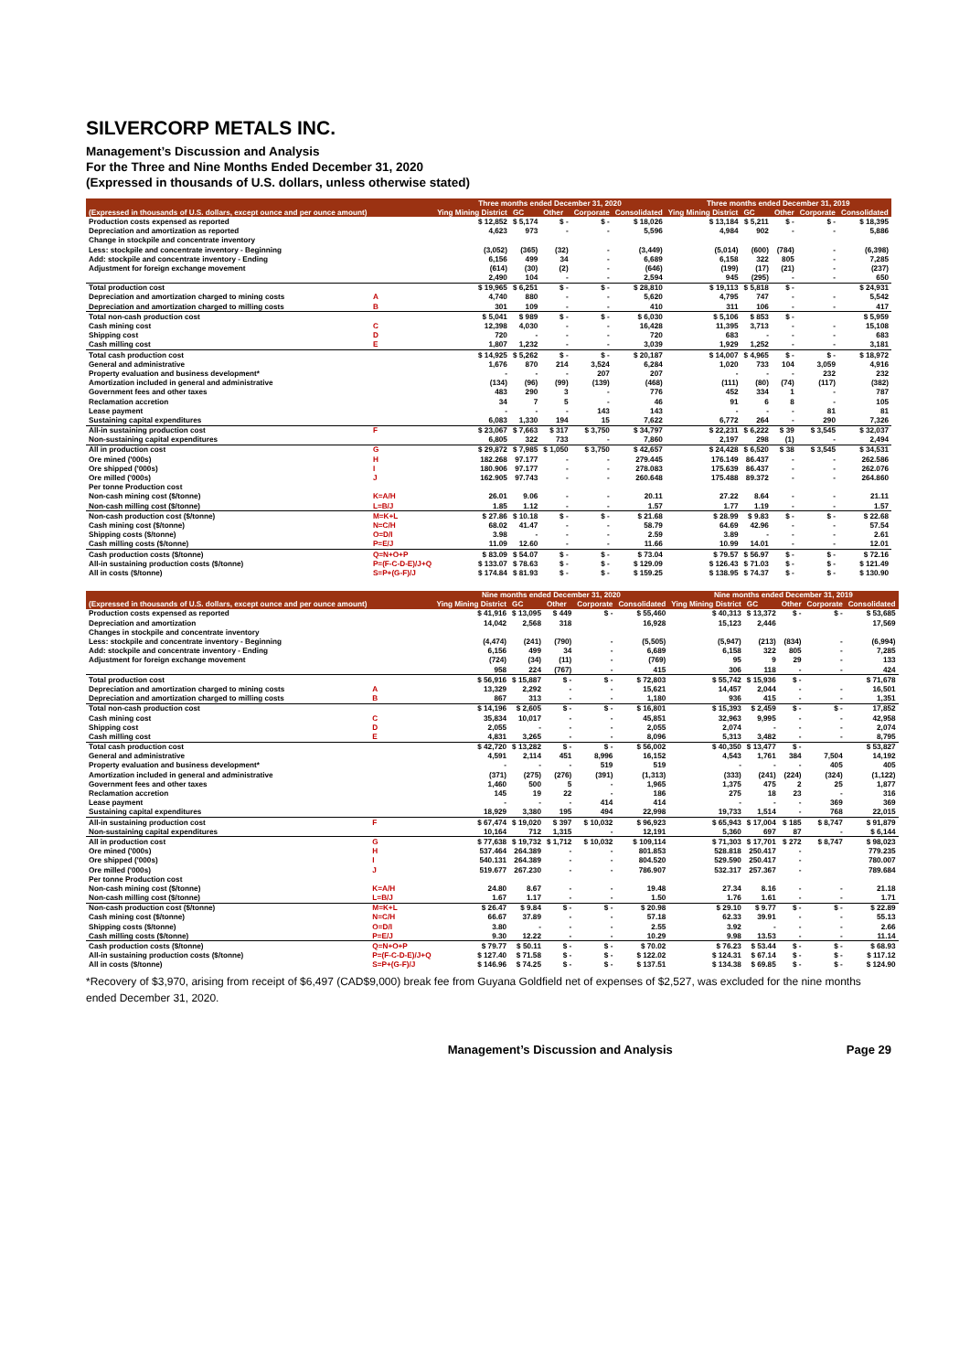SILVERCORP METALS INC.
Management’s Discussion and Analysis
For the Three and Nine Months Ended December 31, 2020
(Expressed in thousands of U.S. dollars, unless otherwise stated)
| | | Three months ended December 31, 2020 | | | | | Three months ended December 31, 2019 | | | | |
| --- | --- | --- | --- | --- | --- | --- | --- | --- | --- | --- | --- |
| (Expressed in thousands of U.S. dollars, except ounce and per ounce amount) | | Ying Mining District | GC | Other | Corporate | Consolidated | Ying Mining District | GC | Other | Corporate | Consolidated |
| Production costs expensed as reported | | $ 12,852 | $ 5,174 | $ - | $ - | $ 18,026 | $ 13,184 | $ 5,211 | $ - | $ - | $ 18,395 |
| Depreciation and amortization as reported | | 4,623 | 973 | - | - | 5,596 | 4,984 | 902 | - | - | 5,886 |
| Change in stockpile and concentrate inventory | | | | | | | | | | | |
| Less: stockpile and concentrate inventory - Beginning | | (3,052) | (365) | (32) | - | (3,449) | (5,014) | (600) | (784) | - | (6,398) |
| Add: stockpile and concentrate inventory - Ending | | 6,156 | 499 | 34 | - | 6,689 | 6,158 | 322 | 805 | - | 7,285 |
| Adjustment for foreign exchange movement | | (614) | (30) | (2) | - | (646) | (199) | (17) | (21) | - | (237) |
| | | 2,490 | 104 | - | - | 2,594 | 945 | (295) | - | - | 650 |
| Total production cost | | $ 19,965 | $ 6,251 | $ - | $ - | $ 28,810 | $ 19,113 | $ 5,818 | $ - | | $ 24,931 |
| Depreciation and amortization charged to mining costs | A | 4,740 | 880 | - | - | 5,620 | 4,795 | 747 | - | - | 5,542 |
| Depreciation and amortization charged to milling costs | B | 301 | 109 | - | - | 410 | 311 | 106 | - | - | 417 |
| Total non-cash production cost | | $ 5,041 | $ 989 | $ - | $ - | $ 6,030 | $ 5,106 | $ 853 | $ - | | $ 5,959 |
| Cash mining cost | C | 12,398 | 4,030 | - | - | 16,428 | 11,395 | 3,713 | - | - | 15,108 |
| Shipping cost | D | 720 | - | - | - | 720 | 683 | - | - | - | 683 |
| Cash milling cost | E | 1,807 | 1,232 | - | - | 3,039 | 1,929 | 1,252 | - | - | 3,181 |
| Total cash production cost | | $ 14,925 | $ 5,262 | $ - | $ - | $ 20,187 | $ 14,007 | $ 4,965 | $ - | $ - | $ 18,972 |
| General and administrative | | 1,676 | 870 | 214 | 3,524 | 6,284 | 1,020 | 733 | 104 | 3,059 | 4,916 |
| Property evaluation and business development* | | - | - | - | 207 | 207 | - | - | - | 232 | 232 |
| Amortization included in general and administrative | | (134) | (96) | (99) | (139) | (468) | (111) | (80) | (74) | (117) | (382) |
| Government fees and other taxes | | 483 | 290 | 3 | - | 776 | 452 | 334 | 1 | - | 787 |
| Reclamation accretion | | 34 | 7 | 5 | - | 46 | 91 | 6 | 8 | - | 105 |
| Lease payment | | - | - | - | 143 | 143 | - | - | - | 81 | 81 |
| Sustaining capital expenditures | | 6,083 | 1,330 | 194 | 15 | 7,622 | 6,772 | 264 | - | 290 | 7,326 |
| All-in sustaining production cost | F | $ 23,067 | $ 7,663 | $ 317 | $ 3,750 | $ 34,797 | $ 22,231 | $ 6,222 | $ 39 | $ 3,545 | $ 32,037 |
| Non-sustaining capital expenditures | | 6,805 | 322 | 733 | - | 7,860 | 2,197 | 298 | (1) | - | 2,494 |
| All in production cost | G | $ 29,872 | $ 7,985 | $ 1,050 | $ 3,750 | $ 42,657 | $ 24,428 | $ 6,520 | $ 38 | $ 3,545 | $ 34,531 |
| Ore mined ('000s) | H | 182.268 | 97.177 | - | - | 279.445 | 176.149 | 86.437 | - | - | 262.586 |
| Ore shipped ('000s) | I | 180.906 | 97.177 | - | - | 278.083 | 175.639 | 86.437 | - | - | 262.076 |
| Ore milled ('000s) | J | 162.905 | 97.743 | - | - | 260.648 | 175.488 | 89.372 | - | - | 264.860 |
| Per tonne Production cost | | | | | | | | | | | |
| Non-cash mining cost ($/tonne) | K=A/H | 26.01 | 9.06 | - | - | 20.11 | 27.22 | 8.64 | - | - | 21.11 |
| Non-cash milling cost ($/tonne) | L=B/J | 1.85 | 1.12 | - | - | 1.57 | 1.77 | 1.19 | - | - | 1.57 |
| Non-cash production cost ($/tonne) | M=K+L | $ 27.86 | $ 10.18 | $ - | $ - | $ 21.68 | $ 28.99 | $ 9.83 | $ - | $ - | $ 22.68 |
| Cash mining cost ($/tonne) | N=C/H | 68.02 | 41.47 | - | - | 58.79 | 64.69 | 42.96 | - | - | 57.54 |
| Shipping costs ($/tonne) | O=D/I | 3.98 | - | - | - | 2.59 | 3.89 | - | - | - | 2.61 |
| Cash milling costs ($/tonne) | P=E/J | 11.09 | 12.60 | - | - | 11.66 | 10.99 | 14.01 | - | - | 12.01 |
| Cash production costs ($/tonne) | Q=N+O+P | $ 83.09 | $ 54.07 | $ - | $ - | $ 73.04 | $ 79.57 | $ 56.97 | $ - | $ - | $ 72.16 |
| All-in sustaining production costs ($/tonne) | P=(F-C-D-E)/J+Q | $ 133.07 | $ 78.63 | $ - | $ - | $ 129.09 | $ 126.43 | $ 71.03 | $ - | $ - | $ 121.49 |
| All in costs ($/tonne) | S=P+(G-F)/J | $ 174.84 | $ 81.93 | $ - | $ - | $ 159.25 | $ 138.95 | $ 74.37 | $ - | $ - | $ 130.90 |
| | | Nine months ended December 31, 2020 | | | | | Nine months ended December 31, 2019 | | | | |
| --- | --- | --- | --- | --- | --- | --- | --- | --- | --- | --- | --- |
| (Expressed in thousands of U.S. dollars, except ounce and per ounce amount) | | Ying Mining District | GC | Other | Corporate | Consolidated | Ying Mining District | GC | Other | Corporate | Consolidated |
| Production costs expensed as reported | | $ 41,916 | $ 13,095 | $ 449 | $ - | $ 55,460 | $ 40,313 | $ 13,372 | $ - | $ - | $ 53,685 |
| Depreciation and amortization | | 14,042 | 2,568 | 318 | | 16,928 | 15,123 | 2,446 | | | 17,569 |
| Changes in stockpile and concentrate inventory | | | | | | | | | | | |
| Less: stockpile and concentrate inventory - Beginning | | (4,474) | (241) | (790) | - | (5,505) | (5,947) | (213) | (834) | - | (6,994) |
| Add: stockpile and concentrate inventory - Ending | | 6,156 | 499 | 34 | - | 6,689 | 6,158 | 322 | 805 | - | 7,285 |
| Adjustment for foreign exchange movement | | (724) | (34) | (11) | - | (769) | 95 | 9 | 29 | - | 133 |
| | | 958 | 224 | (767) | - | 415 | 306 | 118 | - | - | 424 |
| Total production cost | | $ 56,916 | $ 15,887 | $ - | $ - | $ 72,803 | $ 55,742 | $ 15,936 | $ - | | $ 71,678 |
| Depreciation and amortization charged to mining costs | A | 13,329 | 2,292 | - | - | 15,621 | 14,457 | 2,044 | - | - | 16,501 |
| Depreciation and amortization charged to milling costs | B | 867 | 313 | - | - | 1,180 | 936 | 415 | - | - | 1,351 |
| Total non-cash production cost | | $ 14,196 | $ 2,605 | $ - | $ - | $ 16,801 | $ 15,393 | $ 2,459 | $ - | $ - | 17,852 |
| Cash mining cost | C | 35,834 | 10,017 | - | - | 45,851 | 32,963 | 9,995 | - | - | 42,958 |
| Shipping cost | D | 2,055 | - | - | - | 2,055 | 2,074 | - | - | - | 2,074 |
| Cash milling cost | E | 4,831 | 3,265 | - | - | 8,096 | 5,313 | 3,482 | - | - | 8,795 |
| Total cash production cost | | $ 42,720 | $ 13,282 | $ - | $ - | $ 56,002 | $ 40,350 | $ 13,477 | $ - | | $ 53,827 |
| General and administrative | | 4,591 | 2,114 | 451 | 8,996 | 16,152 | 4,543 | 1,761 | 384 | 7,504 | 14,192 |
| Property evaluation and business development* | | - | - | - | 519 | 519 | - | - | - | 405 | 405 |
| Amortization included in general and administrative | | (371) | (275) | (276) | (391) | (1,313) | (333) | (241) | (224) | (324) | (1,122) |
| Government fees and other taxes | | 1,460 | 500 | 5 | - | 1,965 | 1,375 | 475 | 2 | 25 | 1,877 |
| Reclamation accretion | | 145 | 19 | 22 | - | 186 | 275 | 18 | 23 | - | 316 |
| Lease payment | | - | - | - | 414 | 414 | - | - | - | 369 | 369 |
| Sustaining capital expenditures | | 18,929 | 3,380 | 195 | 494 | 22,998 | 19,733 | 1,514 | - | 768 | 22,015 |
| All-in sustaining production cost | F | $ 67,474 | $ 19,020 | $ 397 | $ 10,032 | $ 96,923 | $ 65,943 | $ 17,004 | $ 185 | $ 8,747 | $ 91,879 |
| Non-sustaining capital expenditures | | 10,164 | 712 | 1,315 | - | 12,191 | 5,360 | 697 | 87 | - | $ 6,144 |
| All in production cost | G | $ 77,638 | $ 19,732 | $ 1,712 | $ 10,032 | $ 109,114 | $ 71,303 | $ 17,701 | $ 272 | $ 8,747 | $ 98,023 |
| Ore mined ('000s) | H | 537.464 | 264.389 | - | - | 801.853 | 528.818 | 250.417 | - | | 779.235 |
| Ore shipped ('000s) | I | 540.131 | 264.389 | - | - | 804.520 | 529.590 | 250.417 | - | | 780.007 |
| Ore milled ('000s) | J | 519.677 | 267.230 | - | - | 786.907 | 532.317 | 257.367 | - | | 789.684 |
| Per tonne Production cost | | | | | | | | | | | |
| Non-cash mining cost ($/tonne) | K=A/H | 24.80 | 8.67 | - | - | 19.48 | 27.34 | 8.16 | - | - | 21.18 |
| Non-cash milling cost ($/tonne) | L=B/J | 1.67 | 1.17 | - | - | 1.50 | 1.76 | 1.61 | - | - | 1.71 |
| Non-cash production cost ($/tonne) | M=K+L | $ 26.47 | $ 9.84 | $ - | $ - | $ 20.98 | $ 29.10 | $ 9.77 | $ - | $ - | $ 22.89 |
| Cash mining cost ($/tonne) | N=C/H | 66.67 | 37.89 | - | - | 57.18 | 62.33 | 39.91 | - | - | 55.13 |
| Shipping costs ($/tonne) | O=D/I | 3.80 | - | - | - | 2.55 | 3.92 | - | - | - | 2.66 |
| Cash milling costs ($/tonne) | P=E/J | 9.30 | 12.22 | - | - | 10.29 | 9.98 | 13.53 | - | - | 11.14 |
| Cash production costs ($/tonne) | Q=N+O+P | $ 79.77 | $ 50.11 | $ - | $ - | $ 70.02 | $ 76.23 | $ 53.44 | $ - | $ - | $ 68.93 |
| All-in sustaining production costs ($/tonne) | P=(F-C-D-E)/J+Q | $ 127.40 | $ 71.58 | $ - | $ - | $ 122.02 | $ 124.31 | $ 67.14 | $ - | $ - | $ 117.12 |
| All in costs ($/tonne) | S=P+(G-F)/J | $ 146.96 | $ 74.25 | $ - | $ - | $ 137.51 | $ 134.38 | $ 69.85 | $ - | $ - | $ 124.90 |
*Recovery of $3,970, arising from receipt of $6,497 (CAD$9,000) break fee from Guyana Goldfield net of expenses of $2,527, was excluded for the nine months ended December 31, 2020.
Management’s Discussion and Analysis Page 29